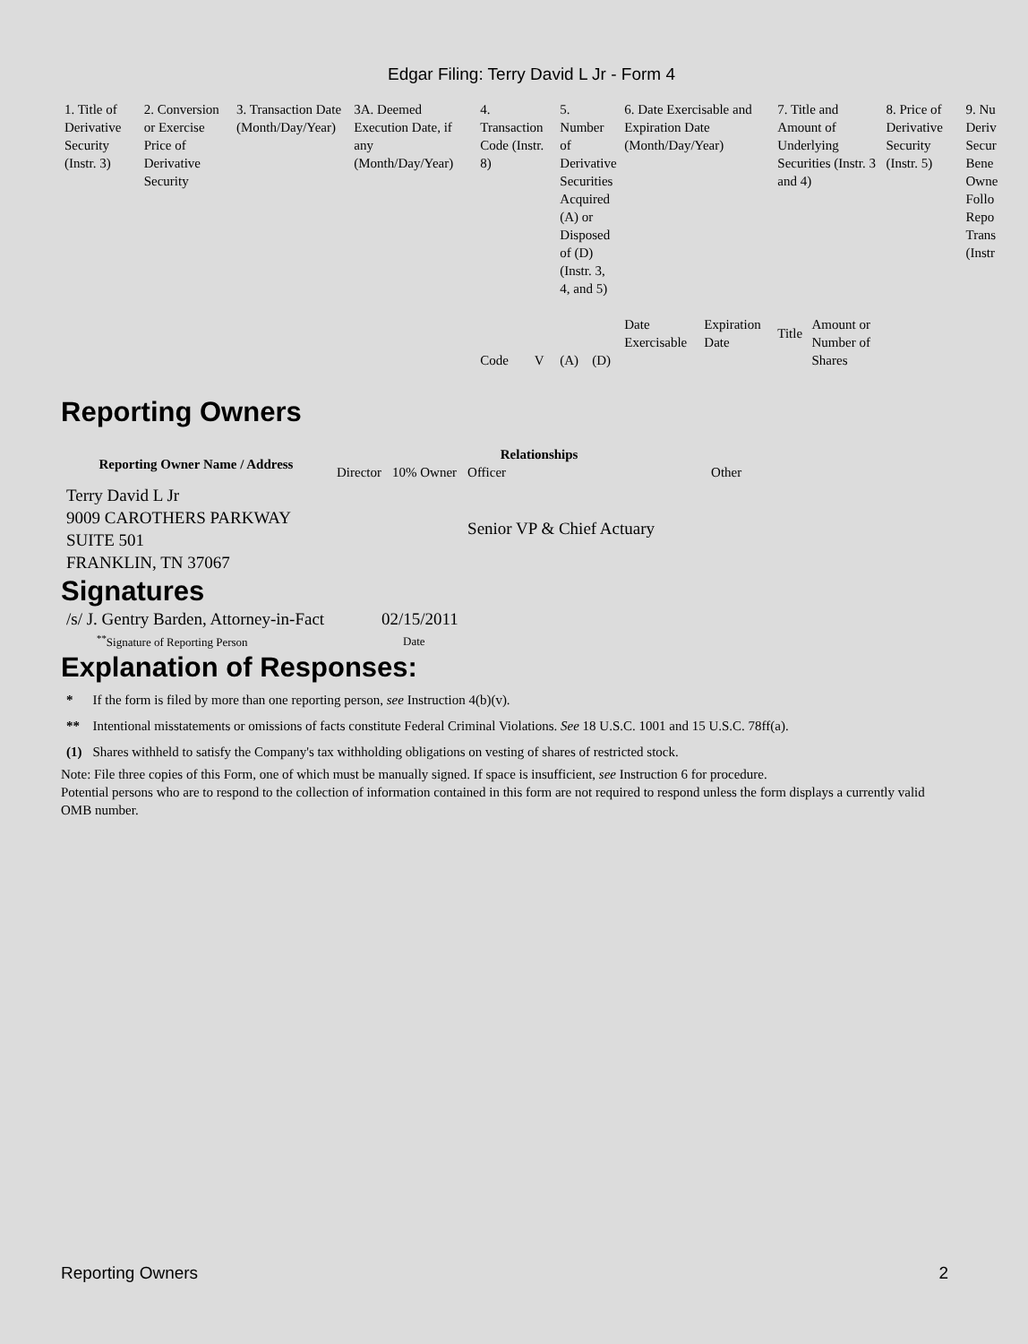Edgar Filing: Terry David L Jr - Form 4
| 1. Title of Derivative Security (Instr. 3) | 2. Conversion or Exercise Price of Derivative Security | 3. Transaction Date (Month/Day/Year) | 3A. Deemed Execution Date, if any (Month/Day/Year) | 4. Transaction Code (Instr. 8) | | 5. Number of Derivative Securities Acquired (A) or Disposed of (D) (Instr. 3, 4, and 5) | | 6. Date Exercisable and Expiration Date (Month/Day/Year) | | 7. Title and Amount of Underlying Securities (Instr. 3 and 4) | | 8. Price of Derivative Security (Instr. 5) | 9. Nu Deriv Secur Bene Owne Follo Repo Trans (Instr |
| | | | | Code | V | (A) | (D) | Date Exercisable | Expiration Date | Title | Amount or Number of Shares | | |
Reporting Owners
| Reporting Owner Name / Address | Relationships | | | |
| --- | --- | --- | --- | --- |
| | Director | 10% Owner | Officer | Other |
| Terry David L Jr 9009 CAROTHERS PARKWAY SUITE 501 FRANKLIN, TN 37067 | | | Senior VP & Chief Actuary | |
Signatures
| /s/ J. Gentry Barden, Attorney-in-Fact | 02/15/2011 |
| <sup>**</sup> Signature of Reporting Person | Date |
Explanation of Responses:
| * | If the form is filed by more than one reporting person, see Instruction 4(b)(v). |
| ** | Intentional misstatements or omissions of facts constitute Federal Criminal Violations. See 18 U.S.C. 1001 and 15 U.S.C. 78ff(a). |
| (1) | Shares withheld to satisfy the Company's tax withholding obligations on vesting of shares of restricted stock. |
Note: File three copies of this Form, one of which must be manually signed. If space is insufficient, see Instruction 6 for procedure.
Potential persons who are to respond to the collection of information contained in this form are not required to respond unless the form displays a currently valid OMB number.
Reporting Owners 2